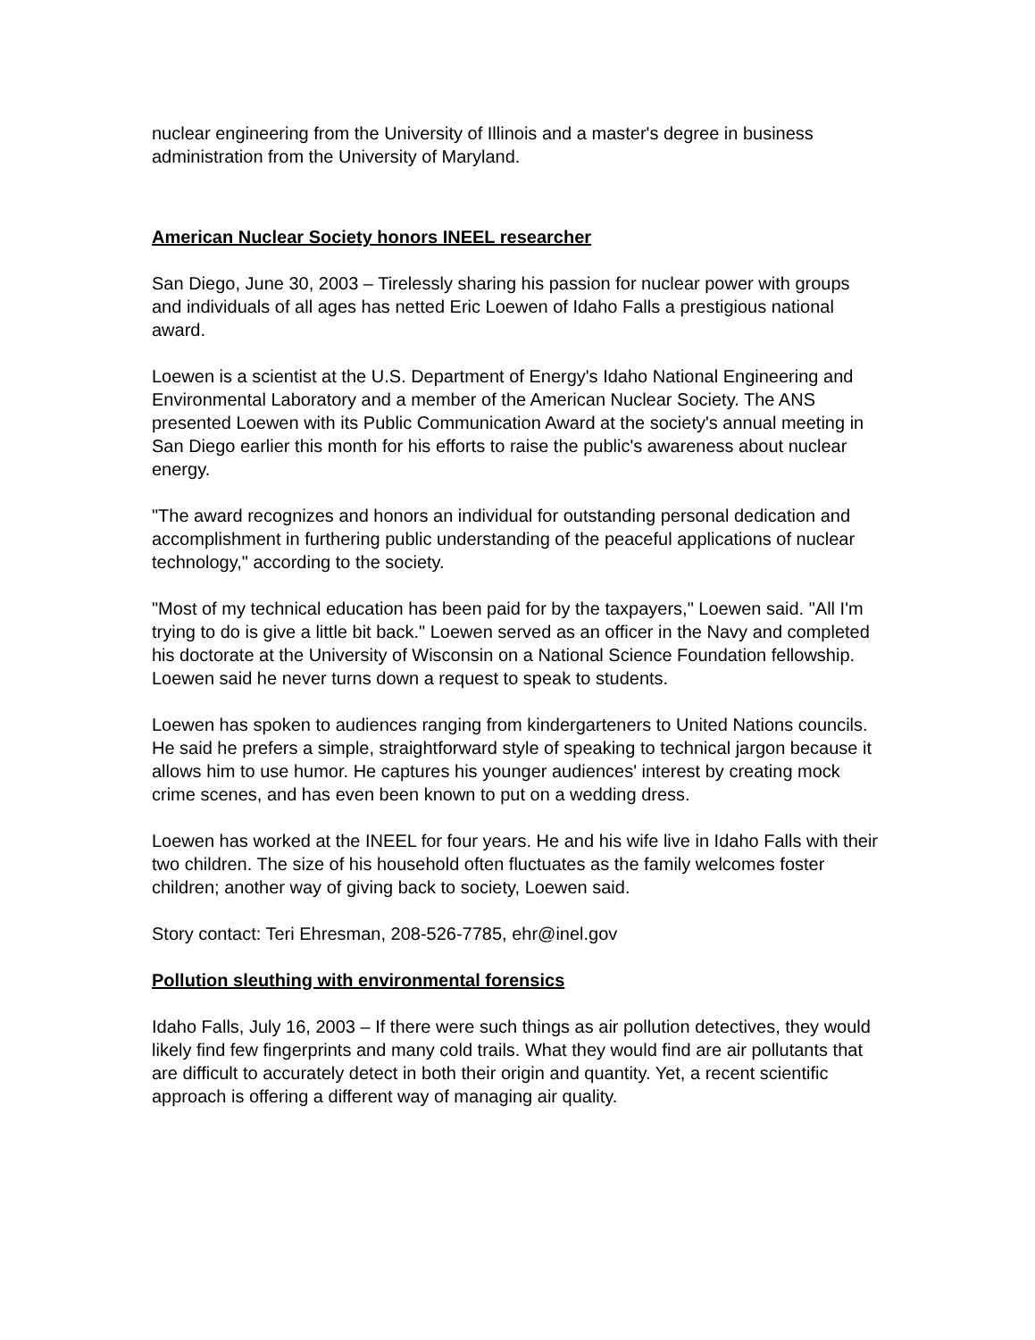nuclear engineering from the University of Illinois and a master's degree in business administration from the University of Maryland.
American Nuclear Society honors INEEL researcher
San Diego, June 30, 2003 – Tirelessly sharing his passion for nuclear power with groups and individuals of all ages has netted Eric Loewen of Idaho Falls a prestigious national award.
Loewen is a scientist at the U.S. Department of Energy's Idaho National Engineering and Environmental Laboratory and a member of the American Nuclear Society. The ANS presented Loewen with its Public Communication Award at the society's annual meeting in San Diego earlier this month for his efforts to raise the public's awareness about nuclear energy.
"The award recognizes and honors an individual for outstanding personal dedication and accomplishment in furthering public understanding of the peaceful applications of nuclear technology," according to the society.
"Most of my technical education has been paid for by the taxpayers," Loewen said. "All I'm trying to do is give a little bit back." Loewen served as an officer in the Navy and completed his doctorate at the University of Wisconsin on a National Science Foundation fellowship. Loewen said he never turns down a request to speak to students.
Loewen has spoken to audiences ranging from kindergarteners to United Nations councils. He said he prefers a simple, straightforward style of speaking to technical jargon because it allows him to use humor. He captures his younger audiences' interest by creating mock crime scenes, and has even been known to put on a wedding dress.
Loewen has worked at the INEEL for four years. He and his wife live in Idaho Falls with their two children. The size of his household often fluctuates as the family welcomes foster children; another way of giving back to society, Loewen said.
Story contact: Teri Ehresman, 208-526-7785, ehr@inel.gov
Pollution sleuthing with environmental forensics
Idaho Falls, July 16, 2003 – If there were such things as air pollution detectives, they would likely find few fingerprints and many cold trails. What they would find are air pollutants that are difficult to accurately detect in both their origin and quantity. Yet, a recent scientific approach is offering a different way of managing air quality.